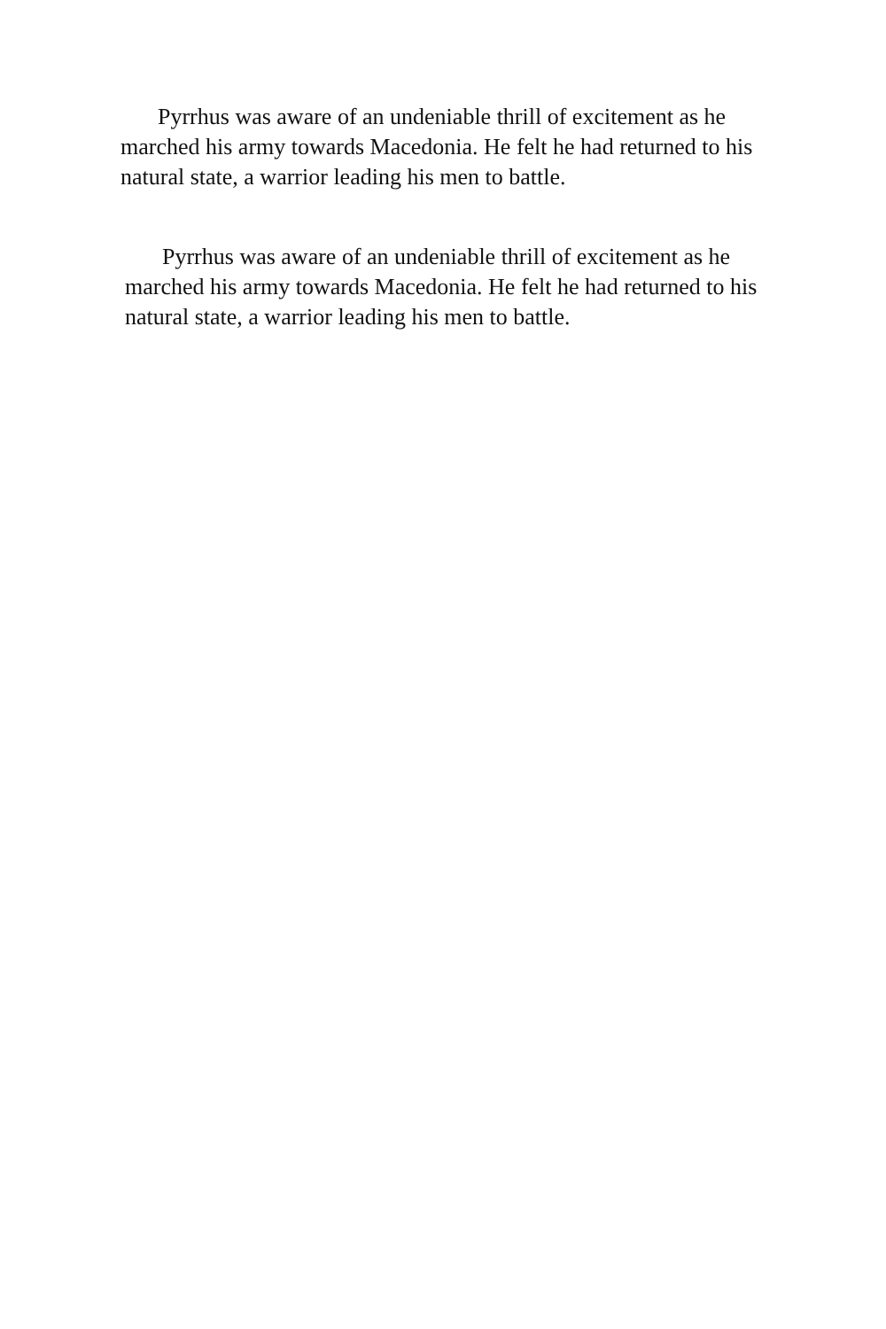Pyrrhus was aware of an undeniable thrill of excitement as he marched his army towards Macedonia. He felt he had returned to his natural state, a warrior leading his men to battle.
Pyrrhus was aware of an undeniable thrill of excitement as he marched his army towards Macedonia. He felt he had returned to his natural state, a warrior leading his men to battle.